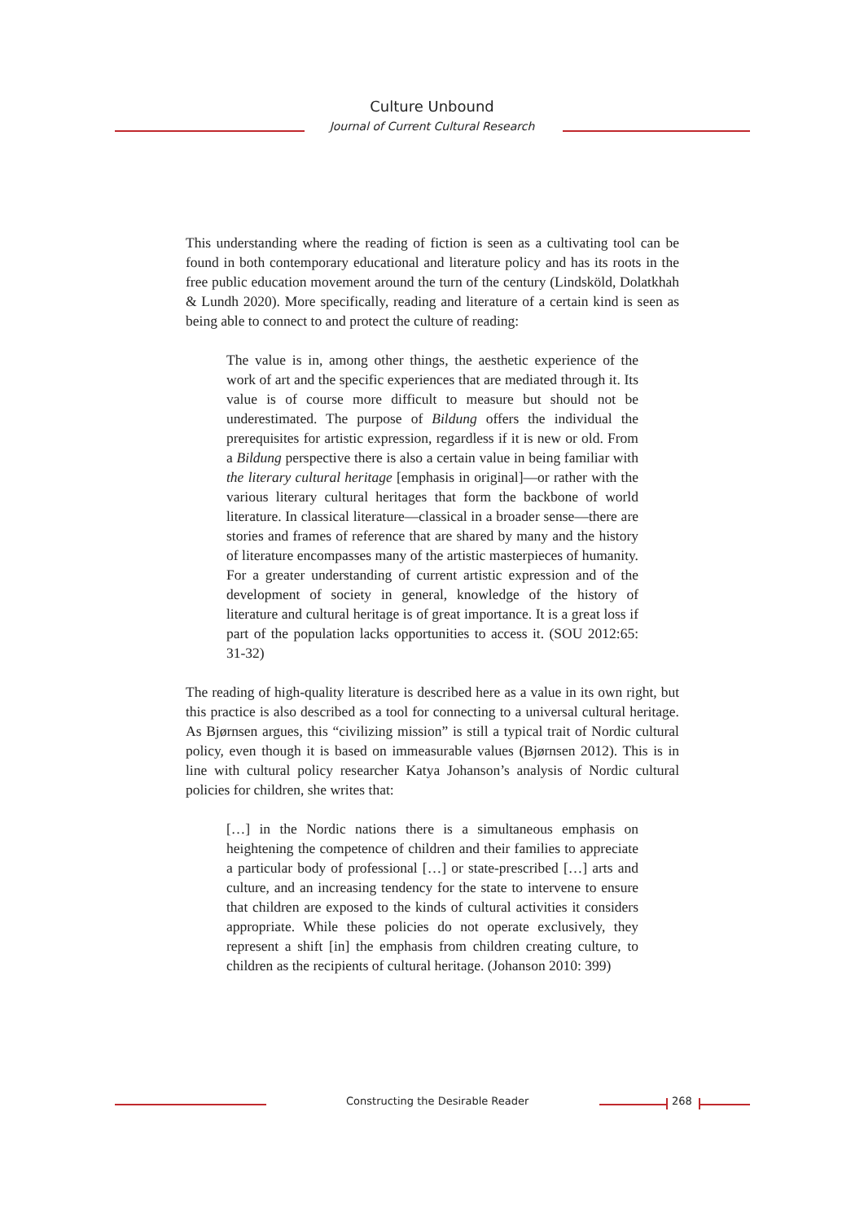Culture Unbound
Journal of Current Cultural Research
This understanding where the reading of fiction is seen as a cultivating tool can be found in both contemporary educational and literature policy and has its roots in the free public education movement around the turn of the century (Lindsköld, Dolatkhah & Lundh 2020). More specifically, reading and literature of a certain kind is seen as being able to connect to and protect the culture of reading:
The value is in, among other things, the aesthetic experience of the work of art and the specific experiences that are mediated through it. Its value is of course more difficult to measure but should not be underestimated. The purpose of Bildung offers the individual the prerequisites for artistic expression, regardless if it is new or old. From a Bildung perspective there is also a certain value in being familiar with the literary cultural heritage [emphasis in original]—or rather with the various literary cultural heritages that form the backbone of world literature. In classical literature—classical in a broader sense—there are stories and frames of reference that are shared by many and the history of literature encompasses many of the artistic masterpieces of humanity. For a greater understanding of current artistic expression and of the development of society in general, knowledge of the history of literature and cultural heritage is of great importance. It is a great loss if part of the population lacks opportunities to access it. (SOU 2012:65: 31-32)
The reading of high-quality literature is described here as a value in its own right, but this practice is also described as a tool for connecting to a universal cultural heritage. As Bjørnsen argues, this “civilizing mission” is still a typical trait of Nordic cultural policy, even though it is based on immeasurable values (Bjørnsen 2012). This is in line with cultural policy researcher Katya Johanson’s analysis of Nordic cultural policies for children, she writes that:
[…] in the Nordic nations there is a simultaneous emphasis on heightening the competence of children and their families to appreciate a particular body of professional […] or state-prescribed […] arts and culture, and an increasing tendency for the state to intervene to ensure that children are exposed to the kinds of cultural activities it considers appropriate. While these policies do not operate exclusively, they represent a shift [in] the emphasis from children creating culture, to children as the recipients of cultural heritage. (Johanson 2010: 399)
Constructing the Desirable Reader
268